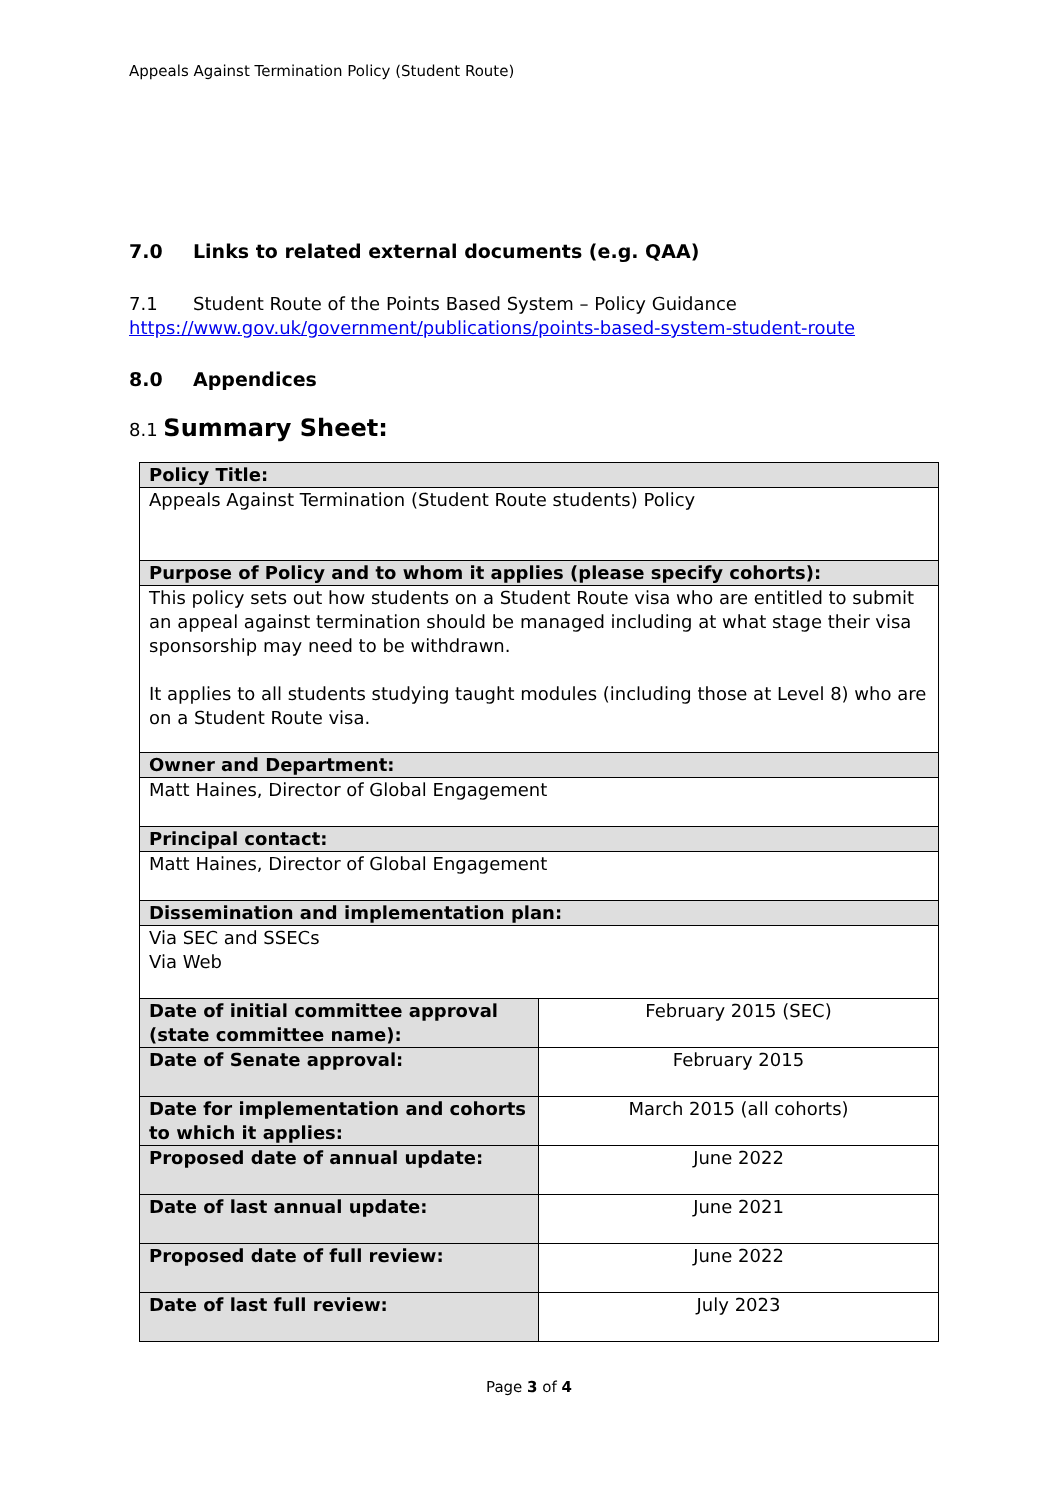Appeals Against Termination Policy (Student Route)
7.0 Links to related external documents (e.g. QAA)
7.1 Student Route of the Points Based System – Policy Guidance
https://www.gov.uk/government/publications/points-based-system-student-route
8.0 Appendices
8.1 Summary Sheet:
| Policy Title: | |
| Appeals Against Termination (Student Route students) Policy | |
| Purpose of Policy and to whom it applies (please specify cohorts): | |
| This policy sets out how students on a Student Route visa who are entitled to submit an appeal against termination should be managed including at what stage their visa sponsorship may need to be withdrawn. It applies to all students studying taught modules (including those at Level 8) who are on a Student Route visa. | |
| Owner and Department: | |
| Matt Haines, Director of Global Engagement | |
| Principal contact: | |
| Matt Haines, Director of Global Engagement | |
| Dissemination and implementation plan: | |
| Via SEC and SSECs Via Web | |
| Date of initial committee approval (state committee name): | February 2015 (SEC) |
| Date of Senate approval: | February 2015 |
| Date for implementation and cohorts to which it applies: | March 2015 (all cohorts) |
| Proposed date of annual update: | June 2022 |
| Date of last annual update: | June 2021 |
| Proposed date of full review: | June 2022 |
| Date of last full review: | July 2023 |
Page 3 of 4